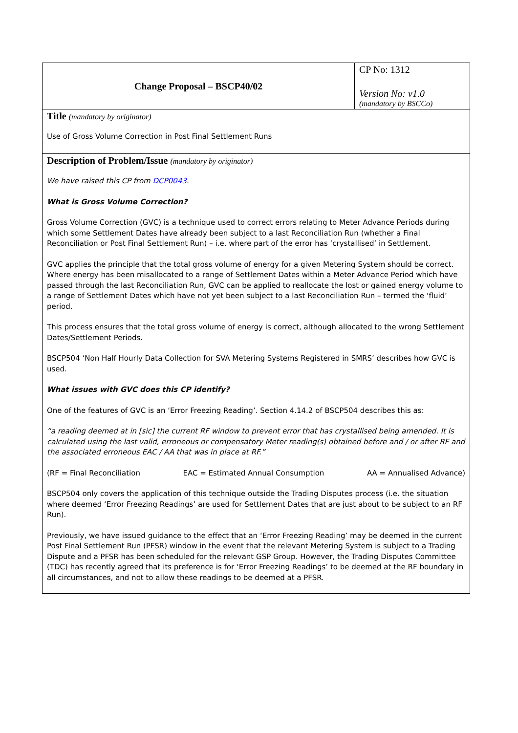| Change Proposal – BSCP40/02 | CP No: 1312 Version No: v1.0 (mandatory by BSCCo) |
| Title (mandatory by originator) Use of Gross Volume Correction in Post Final Settlement Runs | |
| Description of Problem/Issue (mandatory by originator) We have raised this CP from DCP0043 . What is Gross Volume Correction? Gross Volume Correction (GVC) is a technique used to correct errors relating to Meter Advance Periods during which some Settlement Dates have already been subject to a last Reconciliation Run (whether a Final Reconciliation or Post Final Settlement Run) – i.e. where part of the error has ‘crystallised’ in Settlement. GVC applies the principle that the total gross volume of energy for a given Metering System should be correct. Where energy has been misallocated to a range of Settlement Dates within a Meter Advance Period which have passed through the last Reconciliation Run, GVC can be applied to reallocate the lost or gained energy volume to a range of Settlement Dates which have not yet been subject to a last Reconciliation Run – termed the ‘fluid’ period. This process ensures that the total gross volume of energy is correct, although allocated to the wrong Settlement Dates/Settlement Periods. BSCP504 ‘Non Half Hourly Data Collection for SVA Metering Systems Registered in SMRS’ describes how GVC is used. What issues with GVC does this CP identify? One of the features of GVC is an ‘Error Freezing Reading’. Section 4.14.2 of BSCP504 describes this as: “a reading deemed at in [sic] the current RF window to prevent error that has crystallised being amended. It is calculated using the last valid, erroneous or compensatory Meter reading(s) obtained before and / or after RF and the associated erroneous EAC / AA that was in place at RF.” (RF = Final Reconciliation EAC = Estimated Annual Consumption AA = Annualised Advance) BSCP504 only covers the application of this technique outside the Trading Disputes process (i.e. the situation where deemed ‘Error Freezing Readings’ are used for Settlement Dates that are just about to be subject to an RF Run). Previously, we have issued guidance to the effect that an ‘Error Freezing Reading’ may be deemed in the current Post Final Settlement Run (PFSR) window in the event that the relevant Metering System is subject to a Trading Dispute and a PFSR has been scheduled for the relevant GSP Group. However, the Trading Disputes Committee (TDC) has recently agreed that its preference is for ‘Error Freezing Readings’ to be deemed at the RF boundary in all circumstances, and not to allow these readings to be deemed at a PFSR. | |